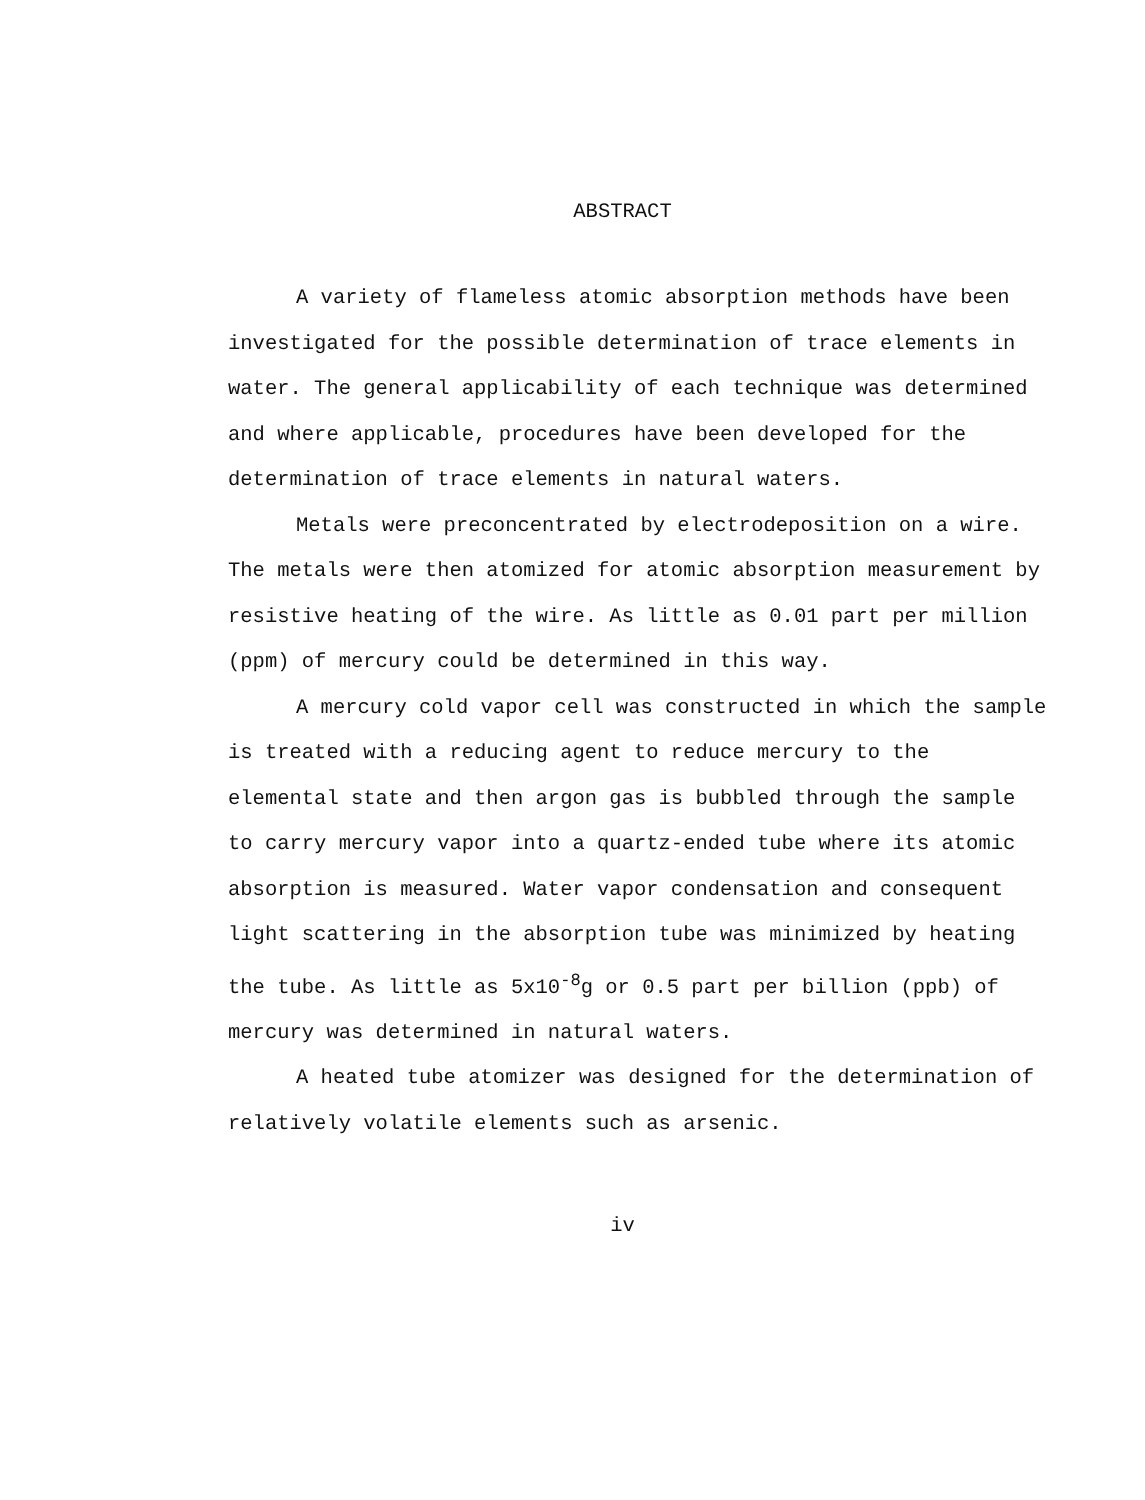ABSTRACT
A variety of flameless atomic absorption methods have been investigated for the possible determination of trace elements in water. The general applicability of each technique was determined and where applicable, procedures have been developed for the determination of trace elements in natural waters.
Metals were preconcentrated by electrodeposition on a wire. The metals were then atomized for atomic absorption measurement by resistive heating of the wire. As little as 0.01 part per million (ppm) of mercury could be determined in this way.
A mercury cold vapor cell was constructed in which the sample is treated with a reducing agent to reduce mercury to the elemental state and then argon gas is bubbled through the sample to carry mercury vapor into a quartz-ended tube where its atomic absorption is measured. Water vapor condensation and consequent light scattering in the absorption tube was minimized by heating the tube. As little as 5x10<sup>-8</sup>g or 0.5 part per billion (ppb) of mercury was determined in natural waters.
A heated tube atomizer was designed for the determination of relatively volatile elements such as arsenic.
iv